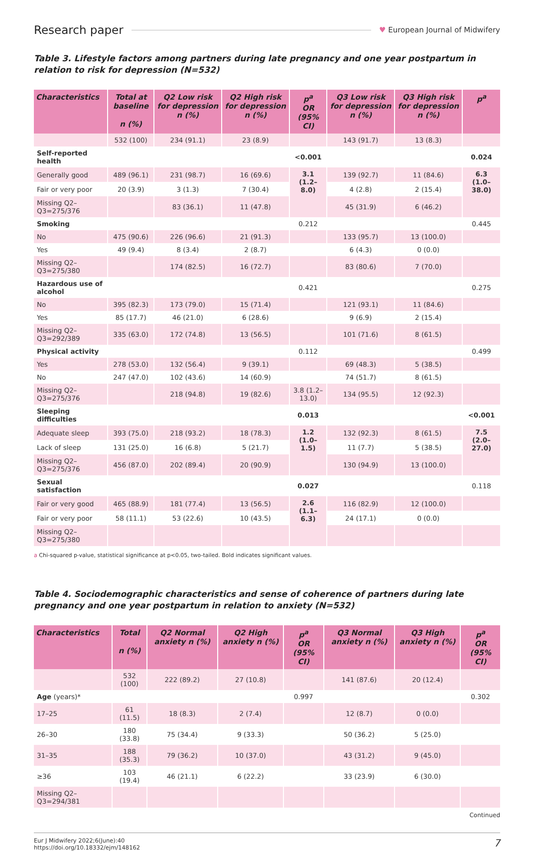Research paper
♥ European Journal of Midwifery
Table 3. Lifestyle factors among partners during late pregnancy and one year postpartum in relation to risk for depression (N=532)
| Characteristics | Total at baseline n (%) | Q2 Low risk for depression n (%) | Q2 High risk for depression n (%) | p<sup>a</sup> OR (95% CI) | Q3 Low risk for depression n (%) | Q3 High risk for depression n (%) | p<sup>a</sup> |
| --- | --- | --- | --- | --- | --- | --- | --- |
| | 532 (100) | 234 (91.1) | 23 (8.9) | | 143 (91.7) | 13 (8.3) | |
| Self-reported health | | | | <0.001 | | | 0.024 |
| Generally good | 489 (96.1) | 231 (98.7) | 16 (69.6) | 3.1 (1.2–8.0) | 139 (92.7) | 11 (84.6) | 6.3 (1.0–38.0) |
| Fair or very poor | 20 (3.9) | 3 (1.3) | 7 (30.4) | | 4 (2.8) | 2 (15.4) | |
| Missing Q2–Q3=275/376 | | 83 (36.1) | 11 (47.8) | | 45 (31.9) | 6 (46.2) | |
| Smoking | | | | 0.212 | | | 0.445 |
| No | 475 (90.6) | 226 (96.6) | 21 (91.3) | | 133 (95.7) | 13 (100.0) | |
| Yes | 49 (9.4) | 8 (3.4) | 2 (8.7) | | 6 (4.3) | 0 (0.0) | |
| Missing Q2–Q3=275/380 | | 174 (82.5) | 16 (72.7) | | 83 (80.6) | 7 (70.0) | |
| Hazardous use of alcohol | | | | 0.421 | | | 0.275 |
| No | 395 (82.3) | 173 (79.0) | 15 (71.4) | | 121 (93.1) | 11 (84.6) | |
| Yes | 85 (17.7) | 46 (21.0) | 6 (28.6) | | 9 (6.9) | 2 (15.4) | |
| Missing Q2–Q3=292/389 | 335 (63.0) | 172 (74.8) | 13 (56.5) | | 101 (71.6) | 8 (61.5) | |
| Physical activity | | | | 0.112 | | | 0.499 |
| Yes | 278 (53.0) | 132 (56.4) | 9 (39.1) | | 69 (48.3) | 5 (38.5) | |
| No | 247 (47.0) | 102 (43.6) | 14 (60.9) | | 74 (51.7) | 8 (61.5) | |
| Missing Q2–Q3=275/376 | | 218 (94.8) | 19 (82.6) | 3.8 (1.2–13.0) | 134 (95.5) | 12 (92.3) | |
| Sleeping difficulties | | | | 0.013 | | | <0.001 |
| Adequate sleep | 393 (75.0) | 218 (93.2) | 18 (78.3) | 1.2 (1.0–1.5) | 132 (92.3) | 8 (61.5) | 7.5 (2.0–27.0) |
| Lack of sleep | 131 (25.0) | 16 (6.8) | 5 (21.7) | | 11 (7.7) | 5 (38.5) | |
| Missing Q2–Q3=275/376 | 456 (87.0) | 202 (89.4) | 20 (90.9) | | 130 (94.9) | 13 (100.0) | |
| Sexual satisfaction | | | | 0.027 | | | 0.118 |
| Fair or very good | 465 (88.9) | 181 (77.4) | 13 (56.5) | 2.6 (1.1–6.3) | 116 (82.9) | 12 (100.0) | |
| Fair or very poor | 58 (11.1) | 53 (22.6) | 10 (43.5) | | 24 (17.1) | 0 (0.0) | |
| Missing Q2–Q3=275/380 | | | | | | | |
a Chi-squared p-value, statistical significance at p<0.05, two-tailed. Bold indicates significant values.
Table 4. Sociodemographic characteristics and sense of coherence of partners during late pregnancy and one year postpartum in relation to anxiety (N=532)
| Characteristics | Total n (%) | Q2 Normal anxiety n (%) | Q2 High anxiety n (%) | p<sup>a</sup> OR (95% CI) | Q3 Normal anxiety n (%) | Q3 High anxiety n (%) | p<sup>a</sup> OR (95% CI) |
| --- | --- | --- | --- | --- | --- | --- | --- |
| | 532 (100) | 222 (89.2) | 27 (10.8) | | 141 (87.6) | 20 (12.4) | |
| Age (years)* | | | | 0.997 | | | 0.302 |
| 17–25 | 61 (11.5) | 18 (8.3) | 2 (7.4) | | 12 (8.7) | 0 (0.0) | |
| 26–30 | 180 (33.8) | 75 (34.4) | 9 (33.3) | | 50 (36.2) | 5 (25.0) | |
| 31–35 | 188 (35.3) | 79 (36.2) | 10 (37.0) | | 43 (31.2) | 9 (45.0) | |
| ≥36 | 103 (19.4) | 46 (21.1) | 6 (22.2) | | 33 (23.9) | 6 (30.0) | |
| Missing Q2–Q3=294/381 | | | | | | | |
Continued
Eur J Midwifery 2022;6(June):40
https://doi.org/10.18332/ejm/148162
7